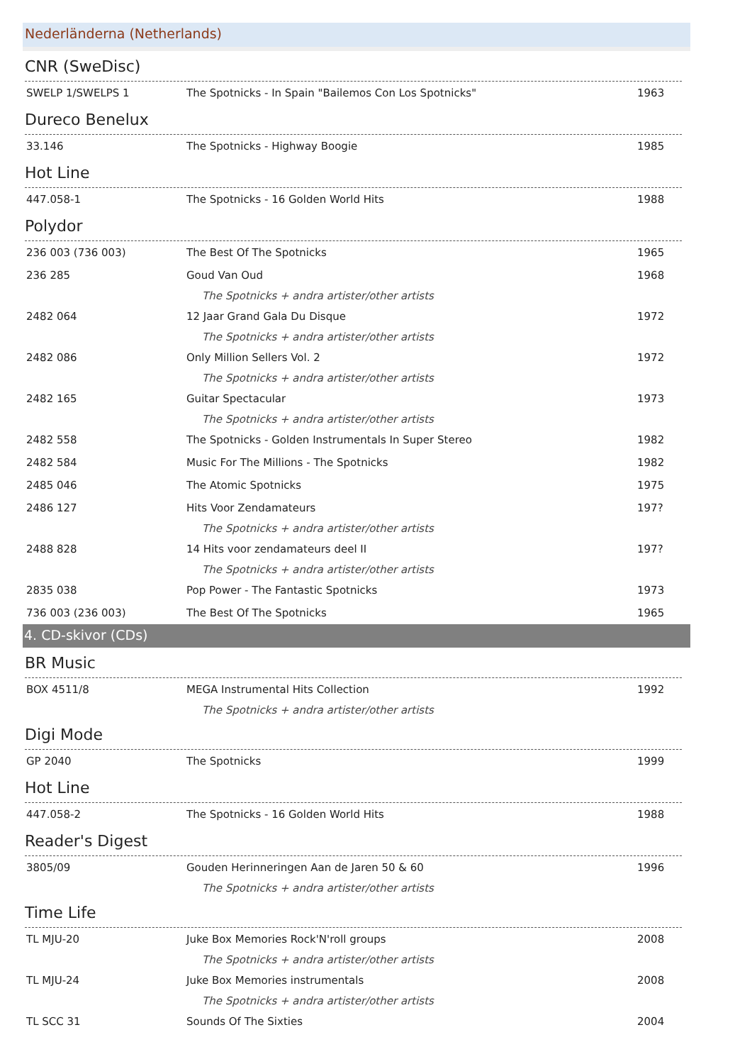Nederländerna (Netherlands)
CNR (SweDisc)
| SWELP 1/SWELPS 1 | The Spotnicks - In Spain "Bailemos Con Los Spotnicks" | 1963 |
Dureco Benelux
| 33.146 | The Spotnicks - Highway Boogie | 1985 |
Hot Line
| 447.058-1 | The Spotnicks - 16 Golden World Hits | 1988 |
Polydor
| 236 003 (736 003) | The Best Of The Spotnicks | 1965 |
| 236 285 | Goud Van Oud | 1968 |
| | The Spotnicks + andra artister/other artists | |
| 2482 064 | 12 Jaar Grand Gala Du Disque | 1972 |
| | The Spotnicks + andra artister/other artists | |
| 2482 086 | Only Million Sellers Vol. 2 | 1972 |
| | The Spotnicks + andra artister/other artists | |
| 2482 165 | Guitar Spectacular | 1973 |
| | The Spotnicks + andra artister/other artists | |
| 2482 558 | The Spotnicks - Golden Instrumentals In Super Stereo | 1982 |
| 2482 584 | Music For The Millions - The Spotnicks | 1982 |
| 2485 046 | The Atomic Spotnicks | 1975 |
| 2486 127 | Hits Voor Zendamateurs | 197? |
| | The Spotnicks + andra artister/other artists | |
| 2488 828 | 14 Hits voor zendamateurs deel II | 197? |
| | The Spotnicks + andra artister/other artists | |
| 2835 038 | Pop Power - The Fantastic Spotnicks | 1973 |
| 736 003 (236 003) | The Best Of The Spotnicks | 1965 |
4. CD-skivor (CDs)
BR Music
| BOX 4511/8 | MEGA Instrumental Hits Collection | 1992 |
| | The Spotnicks + andra artister/other artists | |
Digi Mode
| GP 2040 | The Spotnicks | 1999 |
Hot Line
| 447.058-2 | The Spotnicks - 16 Golden World Hits | 1988 |
Reader's Digest
| 3805/09 | Gouden Herinneringen Aan de Jaren 50 & 60 | 1996 |
| | The Spotnicks + andra artister/other artists | |
Time Life
| TL MJU-20 | Juke Box Memories Rock'N'roll groups | 2008 |
| | The Spotnicks + andra artister/other artists | |
| TL MJU-24 | Juke Box Memories instrumentals | 2008 |
| | The Spotnicks + andra artister/other artists | |
| TL SCC 31 | Sounds Of The Sixties | 2004 |